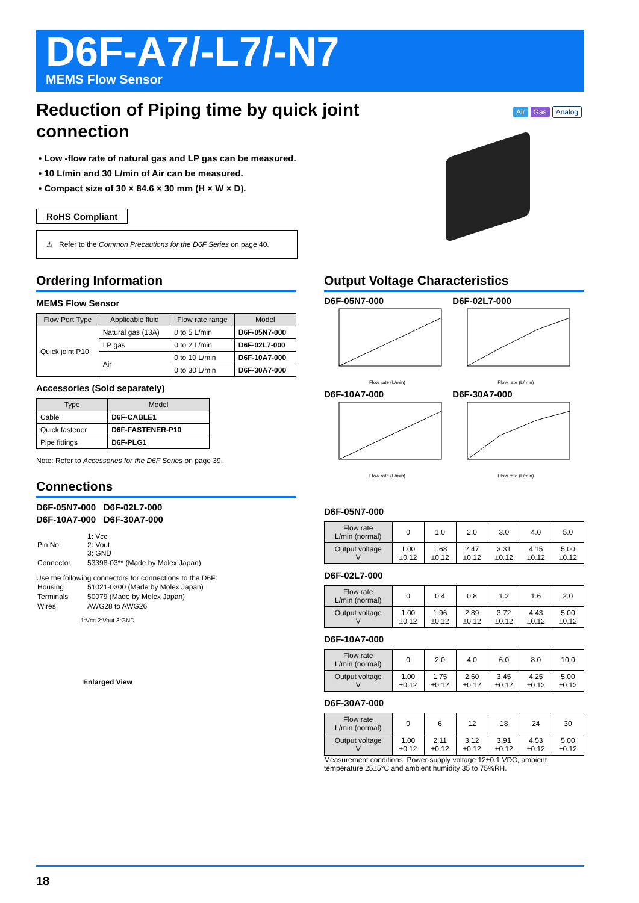D6F-A7/-L7/-N7
MEMS Flow Sensor
Air Gas Analog
Reduction of Piping time by quick joint
connection
• Low -flow rate of natural gas and LP gas can be measured.
• 10 L/min and 30 L/min of Air can be measured.
• Compact size of 30 × 84.6 × 30 mm (H × W × D).
RoHS Compliant
⚠ Refer to the Common Precautions for the D6F Series on page 40.
Ordering Information
MEMS Flow Sensor
| Flow Port Type | Applicable fluid | Flow rate range | Model |
| --- | --- | --- | --- |
| Quick joint P10 | Natural gas (13A) | 0 to 5 L/min | D6F-05N7-000 |
| | LP gas | 0 to 2 L/min | D6F-02L7-000 |
| | Air | 0 to 10 L/min | D6F-10A7-000 |
| | | 0 to 30 L/min | D6F-30A7-000 |
Accessories (Sold separately)
| Type | Model |
| --- | --- |
| Cable | D6F-CABLE1 |
| Quick fastener | D6F-FASTENER-P10 |
| Pipe fittings | D6F-PLG1 |
Note: Refer to Accessories for the D6F Series on page 39.
Connections
D6F-05N7-000 D6F-02L7-000
D6F-10A7-000 D6F-30A7-000
| Pin No. | 1: Vcc 2: Vout 3: GND |
| Connector | 53398-03** (Made by Molex Japan) |
Use the following connectors for connections to the D6F:
| Housing | 51021-0300 (Made by Molex Japan) |
| Terminals | 50079 (Made by Molex Japan) |
| Wires | AWG28 to AWG26 |
1:Vcc 2:Vout 3:GND
Enlarged View
Output Voltage Characteristics
D6F-05N7-000
Flow rate (L/min)
D6F-02L7-000
Flow rate (L/min)
D6F-10A7-000
Flow rate (L/min)
D6F-30A7-000
Flow rate (L/min)
D6F-05N7-000
| Flow rate L/min (normal) | 0 | 1.0 | 2.0 | 3.0 | 4.0 | 5.0 |
| Output voltage V | 1.00 ±0.12 | 1.68 ±0.12 | 2.47 ±0.12 | 3.31 ±0.12 | 4.15 ±0.12 | 5.00 ±0.12 |
D6F-02L7-000
| Flow rate L/min (normal) | 0 | 0.4 | 0.8 | 1.2 | 1.6 | 2.0 |
| Output voltage V | 1.00 ±0.12 | 1.96 ±0.12 | 2.89 ±0.12 | 3.72 ±0.12 | 4.43 ±0.12 | 5.00 ±0.12 |
D6F-10A7-000
| Flow rate L/min (normal) | 0 | 2.0 | 4.0 | 6.0 | 8.0 | 10.0 |
| Output voltage V | 1.00 ±0.12 | 1.75 ±0.12 | 2.60 ±0.12 | 3.45 ±0.12 | 4.25 ±0.12 | 5.00 ±0.12 |
D6F-30A7-000
| Flow rate L/min (normal) | 0 | 6 | 12 | 18 | 24 | 30 |
| Output voltage V | 1.00 ±0.12 | 2.11 ±0.12 | 3.12 ±0.12 | 3.91 ±0.12 | 4.53 ±0.12 | 5.00 ±0.12 |
Measurement conditions: Power-supply voltage 12±0.1 VDC, ambient temperature 25±5°C and ambient humidity 35 to 75%RH.
18